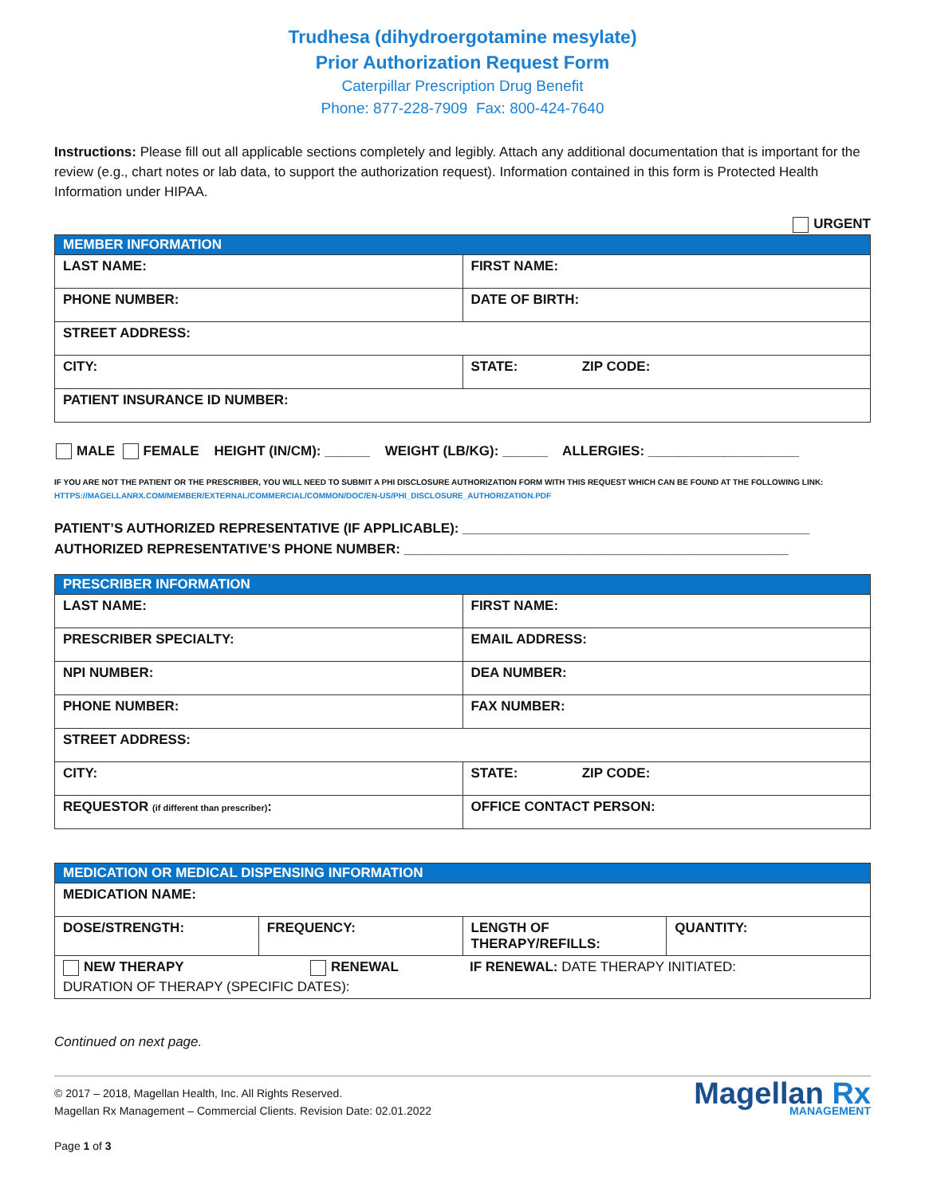Trudhesa (dihydroergotamine mesylate)
Prior Authorization Request Form
Caterpillar Prescription Drug Benefit
Phone: 877-228-7909 Fax: 800-424-7640
Instructions: Please fill out all applicable sections completely and legibly. Attach any additional documentation that is important for the review (e.g., chart notes or lab data, to support the authorization request). Information contained in this form is Protected Health Information under HIPAA.
URGENT
| MEMBER INFORMATION | |
| --- | --- |
| LAST NAME: | FIRST NAME: |
| PHONE NUMBER: | DATE OF BIRTH: |
| STREET ADDRESS: | |
| CITY: | STATE: ZIP CODE: |
| PATIENT INSURANCE ID NUMBER: | |
MALE FEMALE HEIGHT (IN/CM): ______ WEIGHT (LB/KG): ______ ALLERGIES: ____________________
IF YOU ARE NOT THE PATIENT OR THE PRESCRIBER, YOU WILL NEED TO SUBMIT A PHI DISCLOSURE AUTHORIZATION FORM WITH THIS REQUEST WHICH CAN BE FOUND AT THE FOLLOWING LINK: HTTPS://MAGELLANRX.COM/MEMBER/EXTERNAL/COMMERCIAL/COMMON/DOC/EN-US/PHI_DISCLOSURE_AUTHORIZATION.PDF
PATIENT’S AUTHORIZED REPRESENTATIVE (IF APPLICABLE): ______________________________________________
AUTHORIZED REPRESENTATIVE’S PHONE NUMBER: ___________________________________________________
| PRESCRIBER INFORMATION | |
| --- | --- |
| LAST NAME: | FIRST NAME: |
| PRESCRIBER SPECIALTY: | EMAIL ADDRESS: |
| NPI NUMBER: | DEA NUMBER: |
| PHONE NUMBER: | FAX NUMBER: |
| STREET ADDRESS: | |
| CITY: | STATE: ZIP CODE: |
| REQUESTOR (if different than prescriber) : | OFFICE CONTACT PERSON: |
| MEDICATION OR MEDICAL DISPENSING INFORMATION | | | |
| --- | --- | --- | --- |
| MEDICATION NAME: | | | |
| DOSE/STRENGTH: | FREQUENCY: | LENGTH OF THERAPY/REFILLS: | QUANTITY: |
| NEW THERAPY RENEWAL IF RENEWAL: DATE THERAPY INITIATED: DURATION OF THERAPY (SPECIFIC DATES): | | | |
Continued on next page.
© 2017 – 2018, Magellan Health, Inc. All Rights Reserved.
Magellan Rx Management – Commercial Clients. Revision Date: 02.01.2022
Page 1 of 3
Magellan Rx
MANAGEMENT